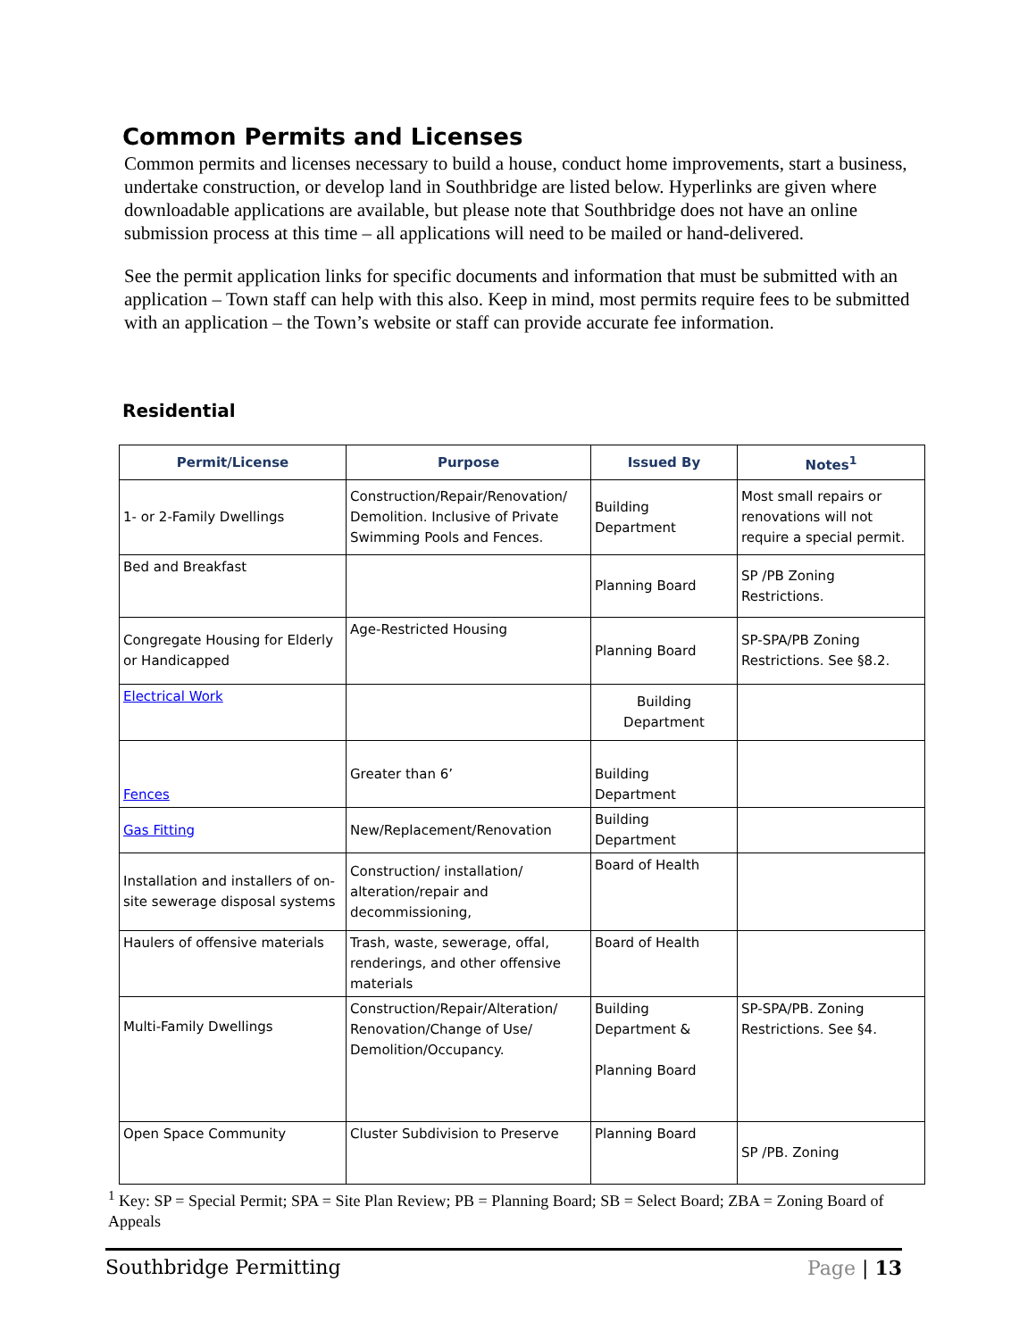Common Permits and Licenses
Common permits and licenses necessary to build a house, conduct home improvements, start a business, undertake construction, or develop land in Southbridge are listed below. Hyperlinks are given where downloadable applications are available, but please note that Southbridge does not have an online submission process at this time – all applications will need to be mailed or hand-delivered.
See the permit application links for specific documents and information that must be submitted with an application – Town staff can help with this also. Keep in mind, most permits require fees to be submitted with an application – the Town’s website or staff can provide accurate fee information.
Residential
| Permit/License | Purpose | Issued By | Notes<sup>1</sup> |
| --- | --- | --- | --- |
| 1- or 2-Family Dwellings | Construction/Repair/Renovation/ Demolition. Inclusive of Private Swimming Pools and Fences. | Building Department | Most small repairs or renovations will not require a special permit. |
| Bed and Breakfast | | Planning Board | SP /PB Zoning Restrictions. |
| Congregate Housing for Elderly or Handicapped | Age-Restricted Housing | Planning Board | SP-SPA/PB Zoning Restrictions. See §8.2. |
| Electrical Work | | Building Department | |
| Fences | Greater than 6’ | Building Department | |
| Gas Fitting | New/Replacement/Renovation | Building Department | |
| Installation and installers of on-site sewerage disposal systems | Construction/ installation/ alteration/repair and decommissioning, | Board of Health | |
| Haulers of offensive materials | Trash, waste, sewerage, offal, renderings, and other offensive materials | Board of Health | |
| Multi-Family Dwellings | Construction/Repair/Alteration/ Renovation/Change of Use/ Demolition/Occupancy. | Building Department & Planning Board | SP-SPA/PB. Zoning Restrictions. See §4. |
| Open Space Community | Cluster Subdivision to Preserve | Planning Board | SP /PB. Zoning |
<sup>1</sup> Key: SP = Special Permit; SPA = Site Plan Review; PB = Planning Board; SB = Select Board; ZBA = Zoning Board of Appeals
Southbridge Permitting Page | 13